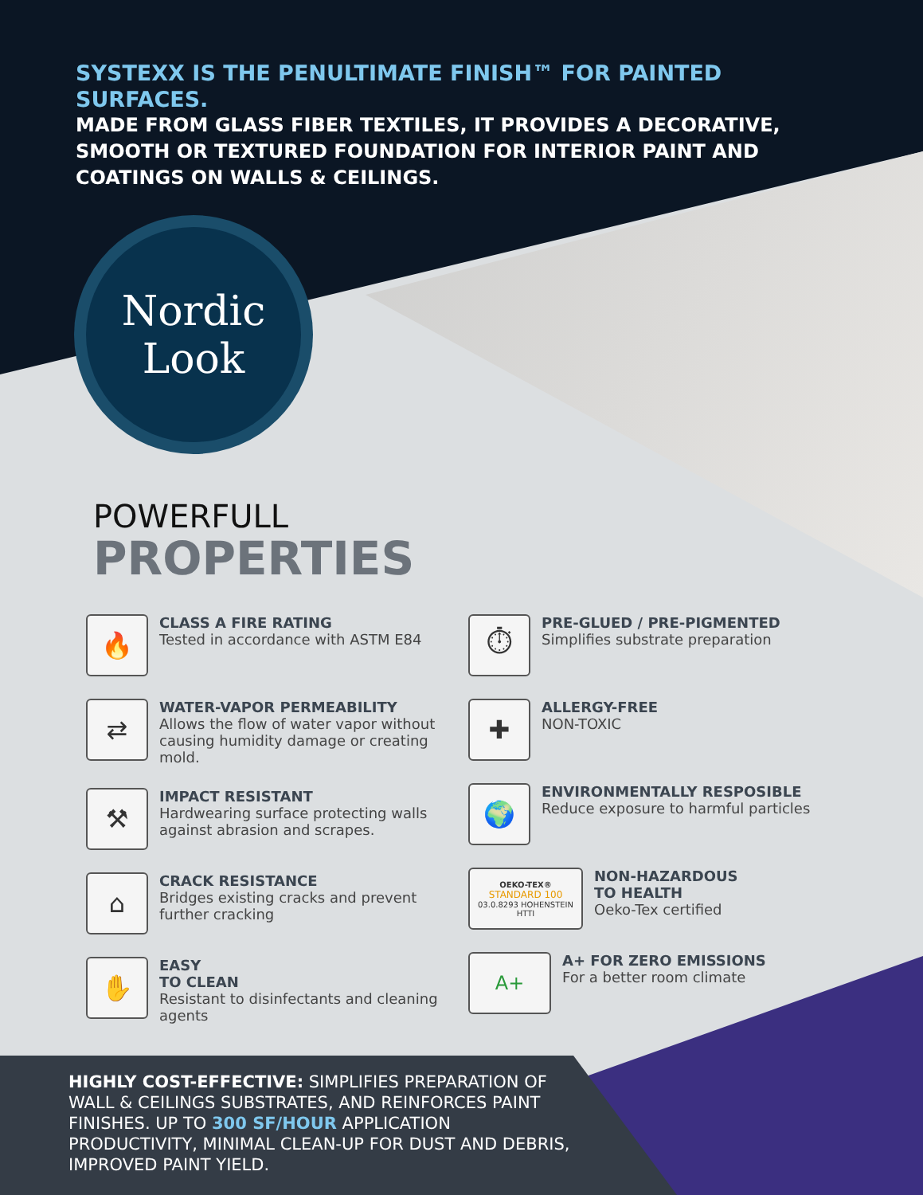SYSTEXX IS THE PENULTIMATE FINISH™ FOR PAINTED SURFACES.
MADE FROM GLASS FIBER TEXTILES, IT PROVIDES A DECORATIVE, SMOOTH OR TEXTURED FOUNDATION FOR INTERIOR PAINT AND COATINGS ON WALLS & CEILINGS.
Nordic
Look
POWERFULL
PROPERTIES
🔥
CLASS A FIRE RATING
Tested in accordance with ASTM E84
⇄
WATER-VAPOR PERMEABILITY
Allows the flow of water vapor without causing humidity damage or creating mold.
⚒
IMPACT RESISTANT
Hardwearing surface protecting walls against abrasion and scrapes.
⌂
CRACK RESISTANCE
Bridges existing cracks and prevent further cracking
✋
EASY
TO CLEAN
Resistant to disinfectants and cleaning agents
⏱
PRE-GLUED / PRE-PIGMENTED
Simplifies substrate preparation
✚
ALLERGY-FREE
NON-TOXIC
🌍
ENVIRONMENTALLY RESPOSIBLE
Reduce exposure to harmful particles
OEKO-TEX®
STANDARD 100
03.0.8293 HOHENSTEIN HTTI
NON-HAZARDOUS
TO HEALTH
Oeko-Tex certified
A+
A+ FOR ZERO EMISSIONS
For a better room climate
HIGHLY COST-EFFECTIVE: SIMPLIFIES PREPARATION OF WALL & CEILINGS SUBSTRATES, AND REINFORCES PAINT FINISHES. UP TO 300 SF/HOUR APPLICATION PRODUCTIVITY, MINIMAL CLEAN-UP FOR DUST AND DEBRIS, IMPROVED PAINT YIELD.